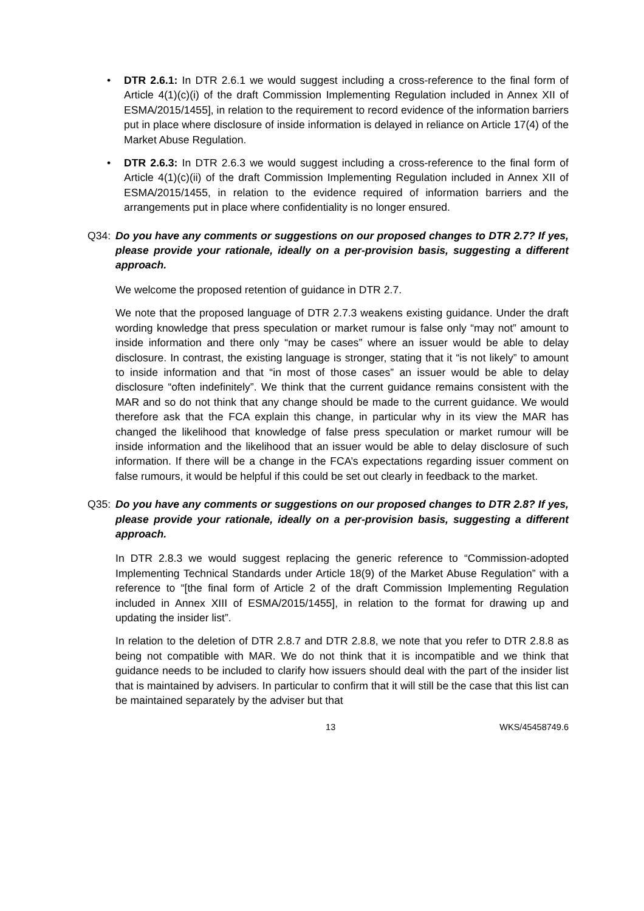• DTR 2.6.1: In DTR 2.6.1 we would suggest including a cross-reference to the final form of Article 4(1)(c)(i) of the draft Commission Implementing Regulation included in Annex XII of ESMA/2015/1455], in relation to the requirement to record evidence of the information barriers put in place where disclosure of inside information is delayed in reliance on Article 17(4) of the Market Abuse Regulation.
• DTR 2.6.3: In DTR 2.6.3 we would suggest including a cross-reference to the final form of Article 4(1)(c)(ii) of the draft Commission Implementing Regulation included in Annex XII of ESMA/2015/1455, in relation to the evidence required of information barriers and the arrangements put in place where confidentiality is no longer ensured.
Q34: Do you have any comments or suggestions on our proposed changes to DTR 2.7? If yes, please provide your rationale, ideally on a per-provision basis, suggesting a different approach.
We welcome the proposed retention of guidance in DTR 2.7.
We note that the proposed language of DTR 2.7.3 weakens existing guidance. Under the draft wording knowledge that press speculation or market rumour is false only “may not” amount to inside information and there only “may be cases” where an issuer would be able to delay disclosure. In contrast, the existing language is stronger, stating that it “is not likely” to amount to inside information and that “in most of those cases” an issuer would be able to delay disclosure “often indefinitely”. We think that the current guidance remains consistent with the MAR and so do not think that any change should be made to the current guidance. We would therefore ask that the FCA explain this change, in particular why in its view the MAR has changed the likelihood that knowledge of false press speculation or market rumour will be inside information and the likelihood that an issuer would be able to delay disclosure of such information. If there will be a change in the FCA’s expectations regarding issuer comment on false rumours, it would be helpful if this could be set out clearly in feedback to the market.
Q35: Do you have any comments or suggestions on our proposed changes to DTR 2.8? If yes, please provide your rationale, ideally on a per-provision basis, suggesting a different approach.
In DTR 2.8.3 we would suggest replacing the generic reference to “Commission-adopted Implementing Technical Standards under Article 18(9) of the Market Abuse Regulation” with a reference to “[the final form of Article 2 of the draft Commission Implementing Regulation included in Annex XIII of ESMA/2015/1455], in relation to the format for drawing up and updating the insider list”.
In relation to the deletion of DTR 2.8.7 and DTR 2.8.8, we note that you refer to DTR 2.8.8 as being not compatible with MAR. We do not think that it is incompatible and we think that guidance needs to be included to clarify how issuers should deal with the part of the insider list that is maintained by advisers. In particular to confirm that it will still be the case that this list can be maintained separately by the adviser but that
13 WKS/45458749.6